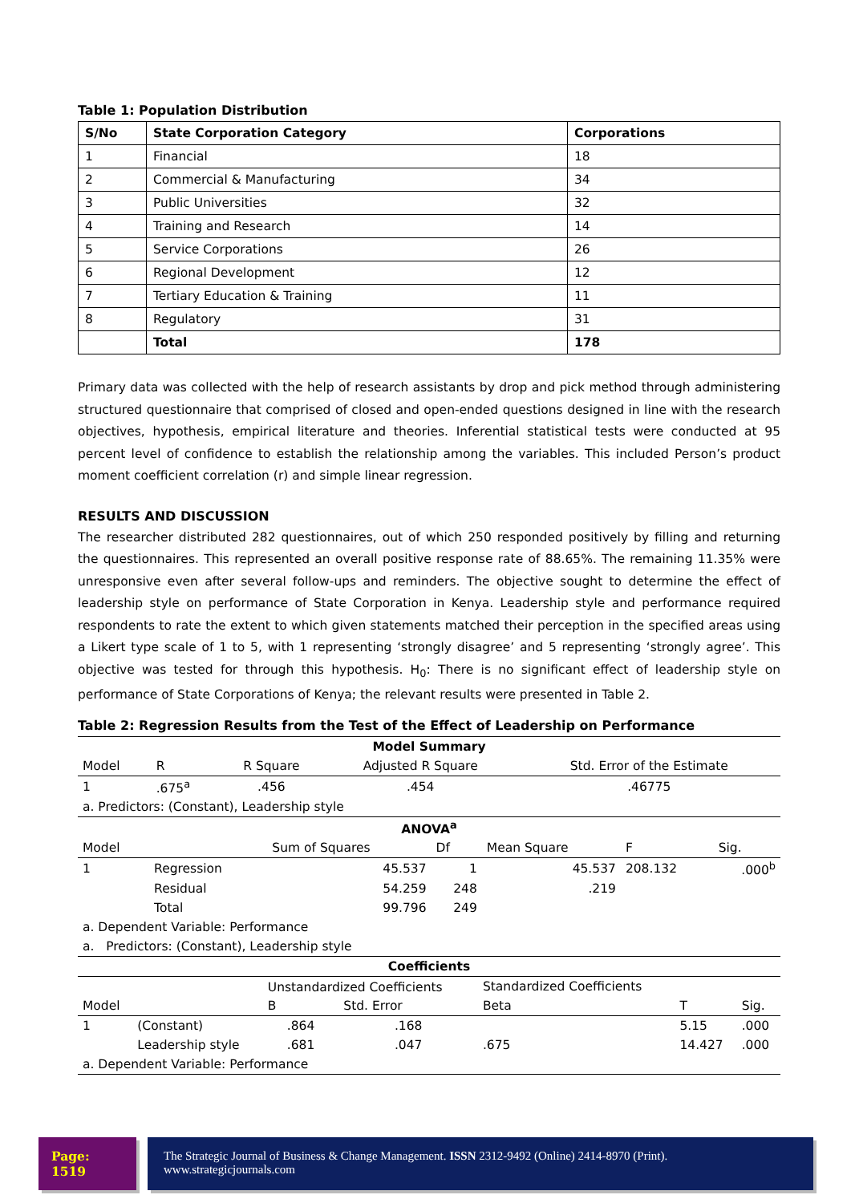Table 1: Population Distribution
| S/No | State Corporation Category | Corporations |
| 1 | Financial | 18 |
| 2 | Commercial & Manufacturing | 34 |
| 3 | Public Universities | 32 |
| 4 | Training and Research | 14 |
| 5 | Service Corporations | 26 |
| 6 | Regional Development | 12 |
| 7 | Tertiary Education & Training | 11 |
| 8 | Regulatory | 31 |
| | Total | 178 |
Primary data was collected with the help of research assistants by drop and pick method through administering structured questionnaire that comprised of closed and open-ended questions designed in line with the research objectives, hypothesis, empirical literature and theories. Inferential statistical tests were conducted at 95 percent level of confidence to establish the relationship among the variables. This included Person’s product moment coefficient correlation (r) and simple linear regression.
RESULTS AND DISCUSSION
The researcher distributed 282 questionnaires, out of which 250 responded positively by filling and returning the questionnaires. This represented an overall positive response rate of 88.65%. The remaining 11.35% were unresponsive even after several follow-ups and reminders. The objective sought to determine the effect of leadership style on performance of State Corporation in Kenya. Leadership style and performance required respondents to rate the extent to which given statements matched their perception in the specified areas using a Likert type scale of 1 to 5, with 1 representing ‘strongly disagree’ and 5 representing ‘strongly agree’. This objective was tested for through this hypothesis. H<sub>0</sub>: There is no significant effect of leadership style on performance of State Corporations of Kenya; the relevant results were presented in Table 2.
Table 2: Regression Results from the Test of the Effect of Leadership on Performance
| Model Summary | | | | |
| Model | R | R Square | Adjusted R Square | Std. Error of the Estimate |
| 1 | .675<sup>a</sup> | .456 | .454 | .46775 |
| a. Predictors: (Constant), Leadership style | | | | |
| ANOVA<sup>a</sup> | | | | | | |
| Model | | Sum of Squares | Df | Mean Square | F | Sig. |
| 1 | Regression | 45.537 | 1 | 45.537 | 208.132 | .000<sup>b</sup> |
| | Residual | 54.259 | 248 | .219 | | |
| | Total | 99.796 | 249 | | | |
| a. Dependent Variable: Performance | | | | | | |
| a. Predictors: (Constant), Leadership style | | | | | | |
| Coefficients | | | | | | |
| | | Unstandardized Coefficients | | Standardized Coefficients | | |
| Model | | B | Std. Error | Beta | T | Sig. |
| 1 | (Constant) | .864 | .168 | | 5.15 | .000 |
| | Leadership style | .681 | .047 | .675 | 14.427 | .000 |
| a. Dependent Variable: Performance | | | | | | |
Page: 1519
The Strategic Journal of Business & Change Management. ISSN 2312-9492 (Online) 2414-8970 (Print). www.strategicjournals.com